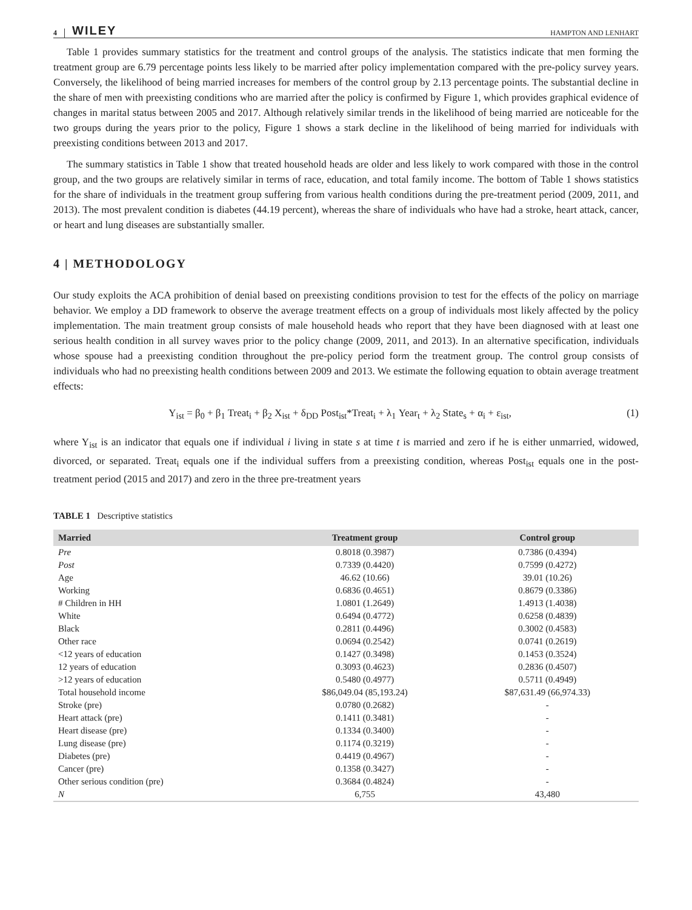4 WILEY HAMPTON AND LENHART
Table 1 provides summary statistics for the treatment and control groups of the analysis. The statistics indicate that men forming the treatment group are 6.79 percentage points less likely to be married after policy implementation compared with the pre-policy survey years. Conversely, the likelihood of being married increases for members of the control group by 2.13 percentage points. The substantial decline in the share of men with preexisting conditions who are married after the policy is confirmed by Figure 1, which provides graphical evidence of changes in marital status between 2005 and 2017. Although relatively similar trends in the likelihood of being married are noticeable for the two groups during the years prior to the policy, Figure 1 shows a stark decline in the likelihood of being married for individuals with preexisting conditions between 2013 and 2017.
The summary statistics in Table 1 show that treated household heads are older and less likely to work compared with those in the control group, and the two groups are relatively similar in terms of race, education, and total family income. The bottom of Table 1 shows statistics for the share of individuals in the treatment group suffering from various health conditions during the pre-treatment period (2009, 2011, and 2013). The most prevalent condition is diabetes (44.19 percent), whereas the share of individuals who have had a stroke, heart attack, cancer, or heart and lung diseases are substantially smaller.
4 | METHODOLOGY
Our study exploits the ACA prohibition of denial based on preexisting conditions provision to test for the effects of the policy on marriage behavior. We employ a DD framework to observe the average treatment effects on a group of individuals most likely affected by the policy implementation. The main treatment group consists of male household heads who report that they have been diagnosed with at least one serious health condition in all survey waves prior to the policy change (2009, 2011, and 2013). In an alternative specification, individuals whose spouse had a preexisting condition throughout the pre-policy period form the treatment group. The control group consists of individuals who had no preexisting health conditions between 2009 and 2013. We estimate the following equation to obtain average treatment effects:
Y<sub>ist</sub> = β<sub>0</sub> + β<sub>1</sub> Treat<sub>i</sub> + β<sub>2</sub> X<sub>ist</sub> + δ<sub>DD</sub> Post<sub>ist</sub>*Treat<sub>i</sub> + λ<sub>1</sub> Year<sub>t</sub> + λ<sub>2</sub> State<sub>s</sub> + α<sub>i</sub> + ε<sub>ist</sub>, (1)
where Y<sub>ist</sub> is an indicator that equals one if individual i living in state s at time t is married and zero if he is either unmarried, widowed, divorced, or separated. Treat<sub>i</sub> equals one if the individual suffers from a preexisting condition, whereas Post<sub>ist</sub> equals one in the post-treatment period (2015 and 2017) and zero in the three pre-treatment years
TABLE 1 Descriptive statistics
| Married | Treatment group | Control group |
| --- | --- | --- |
| Pre | 0.8018 (0.3987) | 0.7386 (0.4394) |
| Post | 0.7339 (0.4420) | 0.7599 (0.4272) |
| Age | 46.62 (10.66) | 39.01 (10.26) |
| Working | 0.6836 (0.4651) | 0.8679 (0.3386) |
| # Children in HH | 1.0801 (1.2649) | 1.4913 (1.4038) |
| White | 0.6494 (0.4772) | 0.6258 (0.4839) |
| Black | 0.2811 (0.4496) | 0.3002 (0.4583) |
| Other race | 0.0694 (0.2542) | 0.0741 (0.2619) |
| <12 years of education | 0.1427 (0.3498) | 0.1453 (0.3524) |
| 12 years of education | 0.3093 (0.4623) | 0.2836 (0.4507) |
| >12 years of education | 0.5480 (0.4977) | 0.5711 (0.4949) |
| Total household income | $86,049.04 (85,193.24) | $87,631.49 (66,974.33) |
| Stroke (pre) | 0.0780 (0.2682) | - |
| Heart attack (pre) | 0.1411 (0.3481) | - |
| Heart disease (pre) | 0.1334 (0.3400) | - |
| Lung disease (pre) | 0.1174 (0.3219) | - |
| Diabetes (pre) | 0.4419 (0.4967) | - |
| Cancer (pre) | 0.1358 (0.3427) | - |
| Other serious condition (pre) | 0.3684 (0.4824) | - |
| N | 6,755 | 43,480 |